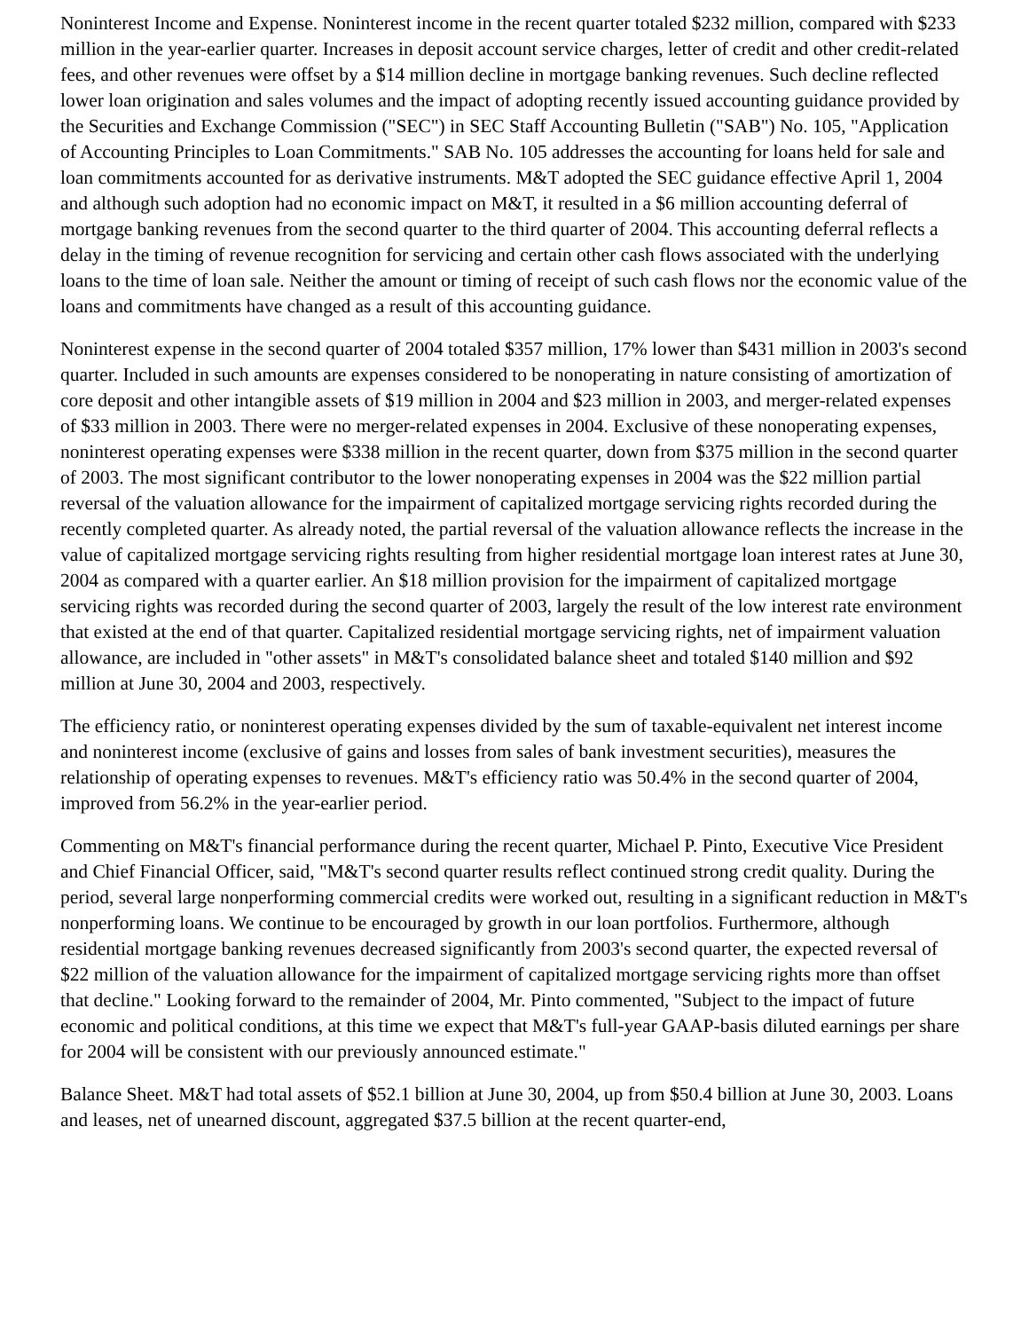Noninterest Income and Expense. Noninterest income in the recent quarter totaled $232 million, compared with $233 million in the year-earlier quarter. Increases in deposit account service charges, letter of credit and other credit-related fees, and other revenues were offset by a $14 million decline in mortgage banking revenues. Such decline reflected lower loan origination and sales volumes and the impact of adopting recently issued accounting guidance provided by the Securities and Exchange Commission ("SEC") in SEC Staff Accounting Bulletin ("SAB") No. 105, "Application of Accounting Principles to Loan Commitments." SAB No. 105 addresses the accounting for loans held for sale and loan commitments accounted for as derivative instruments. M&T adopted the SEC guidance effective April 1, 2004 and although such adoption had no economic impact on M&T, it resulted in a $6 million accounting deferral of mortgage banking revenues from the second quarter to the third quarter of 2004. This accounting deferral reflects a delay in the timing of revenue recognition for servicing and certain other cash flows associated with the underlying loans to the time of loan sale. Neither the amount or timing of receipt of such cash flows nor the economic value of the loans and commitments have changed as a result of this accounting guidance.
Noninterest expense in the second quarter of 2004 totaled $357 million, 17% lower than $431 million in 2003's second quarter. Included in such amounts are expenses considered to be nonoperating in nature consisting of amortization of core deposit and other intangible assets of $19 million in 2004 and $23 million in 2003, and merger-related expenses of $33 million in 2003. There were no merger-related expenses in 2004. Exclusive of these nonoperating expenses, noninterest operating expenses were $338 million in the recent quarter, down from $375 million in the second quarter of 2003. The most significant contributor to the lower nonoperating expenses in 2004 was the $22 million partial reversal of the valuation allowance for the impairment of capitalized mortgage servicing rights recorded during the recently completed quarter. As already noted, the partial reversal of the valuation allowance reflects the increase in the value of capitalized mortgage servicing rights resulting from higher residential mortgage loan interest rates at June 30, 2004 as compared with a quarter earlier. An $18 million provision for the impairment of capitalized mortgage servicing rights was recorded during the second quarter of 2003, largely the result of the low interest rate environment that existed at the end of that quarter. Capitalized residential mortgage servicing rights, net of impairment valuation allowance, are included in "other assets" in M&T's consolidated balance sheet and totaled $140 million and $92 million at June 30, 2004 and 2003, respectively.
The efficiency ratio, or noninterest operating expenses divided by the sum of taxable-equivalent net interest income and noninterest income (exclusive of gains and losses from sales of bank investment securities), measures the relationship of operating expenses to revenues. M&T's efficiency ratio was 50.4% in the second quarter of 2004, improved from 56.2% in the year-earlier period.
Commenting on M&T's financial performance during the recent quarter, Michael P. Pinto, Executive Vice President and Chief Financial Officer, said, "M&T's second quarter results reflect continued strong credit quality. During the period, several large nonperforming commercial credits were worked out, resulting in a significant reduction in M&T's nonperforming loans. We continue to be encouraged by growth in our loan portfolios. Furthermore, although residential mortgage banking revenues decreased significantly from 2003's second quarter, the expected reversal of $22 million of the valuation allowance for the impairment of capitalized mortgage servicing rights more than offset that decline." Looking forward to the remainder of 2004, Mr. Pinto commented, "Subject to the impact of future economic and political conditions, at this time we expect that M&T's full-year GAAP-basis diluted earnings per share for 2004 will be consistent with our previously announced estimate."
Balance Sheet. M&T had total assets of $52.1 billion at June 30, 2004, up from $50.4 billion at June 30, 2003. Loans and leases, net of unearned discount, aggregated $37.5 billion at the recent quarter-end,